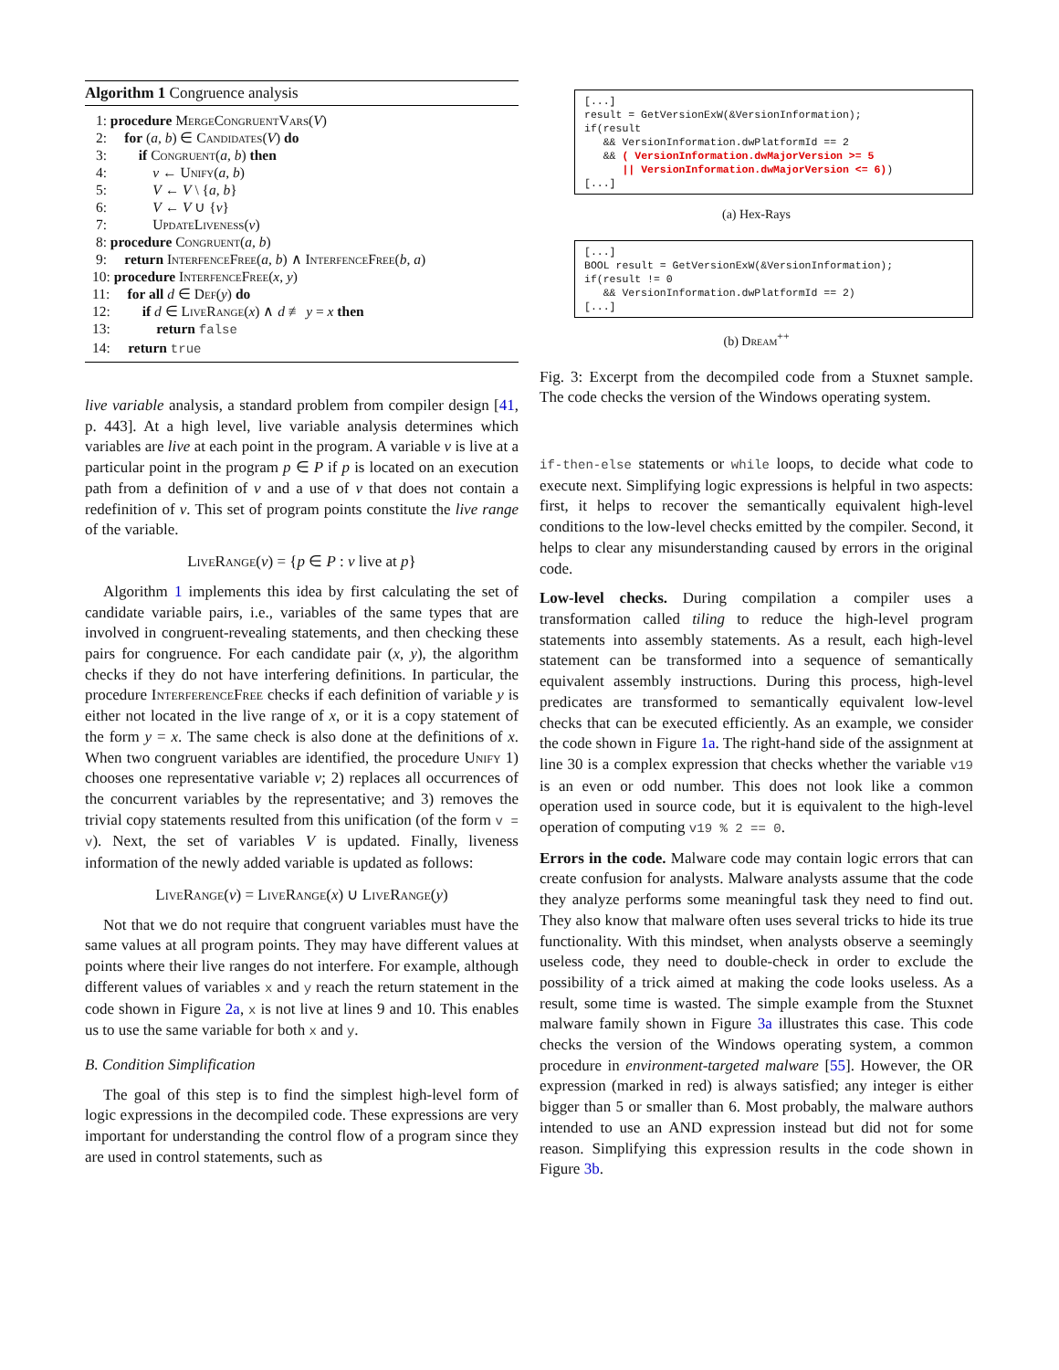Algorithm 1 Congruence analysis
1: procedure MergeCongruentVars(V)
2: for (a, b) ∈ Candidates(V) do
3: if Congruent(a, b) then
4: v ← Unify(a, b)
5: V ← V \ {a, b}
6: V ← V ∪ {v}
7: UpdateLiveness(v)
8: procedure Congruent(a, b)
9: return InterfenceFree(a, b) ∧ InterfenceFree(b, a)
10: procedure InterfenceFree(x, y)
11: for all d ∈ Def(y) do
12: if d ∈ LiveRange(x) ∧ d ≢ y = x then
13: return false
14: return true
live variable analysis, a standard problem from compiler design [41, p. 443]. At a high level, live variable analysis determines which variables are live at each point in the program. A variable v is live at a particular point in the program p ∈ P if p is located on an execution path from a definition of v and a use of v that does not contain a redefinition of v. This set of program points constitute the live range of the variable.
LiveRange(v) = {p ∈ P : v live at p}
Algorithm 1 implements this idea by first calculating the set of candidate variable pairs, i.e., variables of the same types that are involved in congruent-revealing statements, and then checking these pairs for congruence. For each candidate pair (x, y), the algorithm checks if they do not have interfering definitions. In particular, the procedure InterferenceFree checks if each definition of variable y is either not located in the live range of x, or it is a copy statement of the form y = x. The same check is also done at the definitions of x. When two congruent variables are identified, the procedure Unify 1) chooses one representative variable v; 2) replaces all occurrences of the concurrent variables by the representative; and 3) removes the trivial copy statements resulted from this unification (of the form v = v). Next, the set of variables V is updated. Finally, liveness information of the newly added variable is updated as follows:
LiveRange(v) = LiveRange(x) ∪ LiveRange(y)
Not that we do not require that congruent variables must have the same values at all program points. They may have different values at points where their live ranges do not interfere. For example, although different values of variables x and y reach the return statement in the code shown in Figure 2a, x is not live at lines 9 and 10. This enables us to use the same variable for both x and y.
B. Condition Simplification
The goal of this step is to find the simplest high-level form of logic expressions in the decompiled code. These expressions are very important for understanding the control flow of a program since they are used in control statements, such as
[...] result = GetVersionExW(&VersionInformation); if(result && VersionInformation.dwPlatformId == 2 && ( VersionInformation.dwMajorVersion >= 5 || VersionInformation.dwMajorVersion <= 6)) [...]
(a) Hex-Rays
[...] BOOL result = GetVersionExW(&VersionInformation); if(result != 0 && VersionInformation.dwPlatformId == 2) [...]
(b) Dream<sup>++</sup>
Fig. 3: Excerpt from the decompiled code from a Stuxnet sample. The code checks the version of the Windows operating system.
if-then-else statements or while loops, to decide what code to execute next. Simplifying logic expressions is helpful in two aspects: first, it helps to recover the semantically equivalent high-level conditions to the low-level checks emitted by the compiler. Second, it helps to clear any misunderstanding caused by errors in the original code.
Low-level checks. During compilation a compiler uses a transformation called tiling to reduce the high-level program statements into assembly statements. As a result, each high-level statement can be transformed into a sequence of semantically equivalent assembly instructions. During this process, high-level predicates are transformed to semantically equivalent low-level checks that can be executed efficiently. As an example, we consider the code shown in Figure 1a. The right-hand side of the assignment at line 30 is a complex expression that checks whether the variable v19 is an even or odd number. This does not look like a common operation used in source code, but it is equivalent to the high-level operation of computing v19 % 2 == 0.
Errors in the code. Malware code may contain logic errors that can create confusion for analysts. Malware analysts assume that the code they analyze performs some meaningful task they need to find out. They also know that malware often uses several tricks to hide its true functionality. With this mindset, when analysts observe a seemingly useless code, they need to double-check in order to exclude the possibility of a trick aimed at making the code looks useless. As a result, some time is wasted. The simple example from the Stuxnet malware family shown in Figure 3a illustrates this case. This code checks the version of the Windows operating system, a common procedure in environment-targeted malware [55]. However, the OR expression (marked in red) is always satisfied; any integer is either bigger than 5 or smaller than 6. Most probably, the malware authors intended to use an AND expression instead but did not for some reason. Simplifying this expression results in the code shown in Figure 3b.